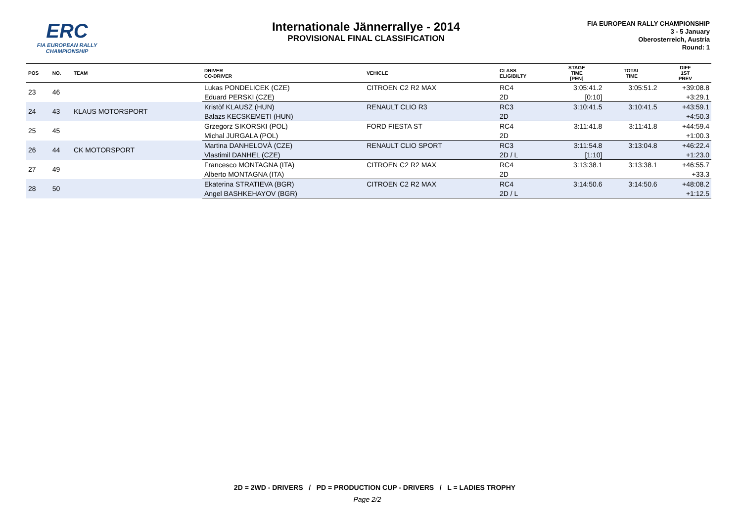ERC
FIA EUROPEAN RALLY
CHAMPIONSHIP
Internationale Jännerrallye - 2014
PROVISIONAL FINAL CLASSIFICATION
FIA EUROPEAN RALLY CHAMPIONSHIP
3 - 5 January
Oberosterreich, Austria
Round: 1
| POS | NO. | TEAM | DRIVER CO-DRIVER | VEHICLE | CLASS ELIGIBILTY | STAGE TIME [PEN] | TOTAL TIME | DIFF 1ST PREV |
| --- | --- | --- | --- | --- | --- | --- | --- | --- |
| 23 | 46 | | Lukas PONDELICEK (CZE) | CITROEN C2 R2 MAX | RC4 | 3:05:41.2 | 3:05:51.2 | +39:08.8 |
| | | | Eduard PERSKI (CZE) | | 2D | [0:10] | | +3:29.1 |
| 24 | 43 | KLAUS MOTORSPORT | Kristòf KLAUSZ (HUN) | RENAULT CLIO R3 | RC3 | 3:10:41.5 | 3:10:41.5 | +43:59.1 |
| | | | Balazs KECSKEMETI (HUN) | | 2D | | | +4:50.3 |
| 25 | 45 | | Grzegorz SIKORSKI (POL) | FORD FIESTA ST | RC4 | 3:11:41.8 | 3:11:41.8 | +44:59.4 |
| | | | Michal JURGALA (POL) | | 2D | | | +1:00.3 |
| 26 | 44 | CK MOTORSPORT | Martina DANHELOVÀ (CZE) | RENAULT CLIO SPORT | RC3 | 3:11:54.8 | 3:13:04.8 | +46:22.4 |
| | | | Vlastimil DANHEL (CZE) | | 2D / L | [1:10] | | +1:23.0 |
| 27 | 49 | | Francesco MONTAGNA (ITA) | CITROEN C2 R2 MAX | RC4 | 3:13:38.1 | 3:13:38.1 | +46:55.7 |
| | | | Alberto MONTAGNA (ITA) | | 2D | | | +33.3 |
| 28 | 50 | | Ekaterina STRATIEVA (BGR) | CITROEN C2 R2 MAX | RC4 | 3:14:50.6 | 3:14:50.6 | +48:08.2 |
| | | | Angel BASHKEHAYOV (BGR) | | 2D / L | | | +1:12.5 |
2D = 2WD - DRIVERS / PD = PRODUCTION CUP - DRIVERS / L = LADIES TROPHY
Page 2/2